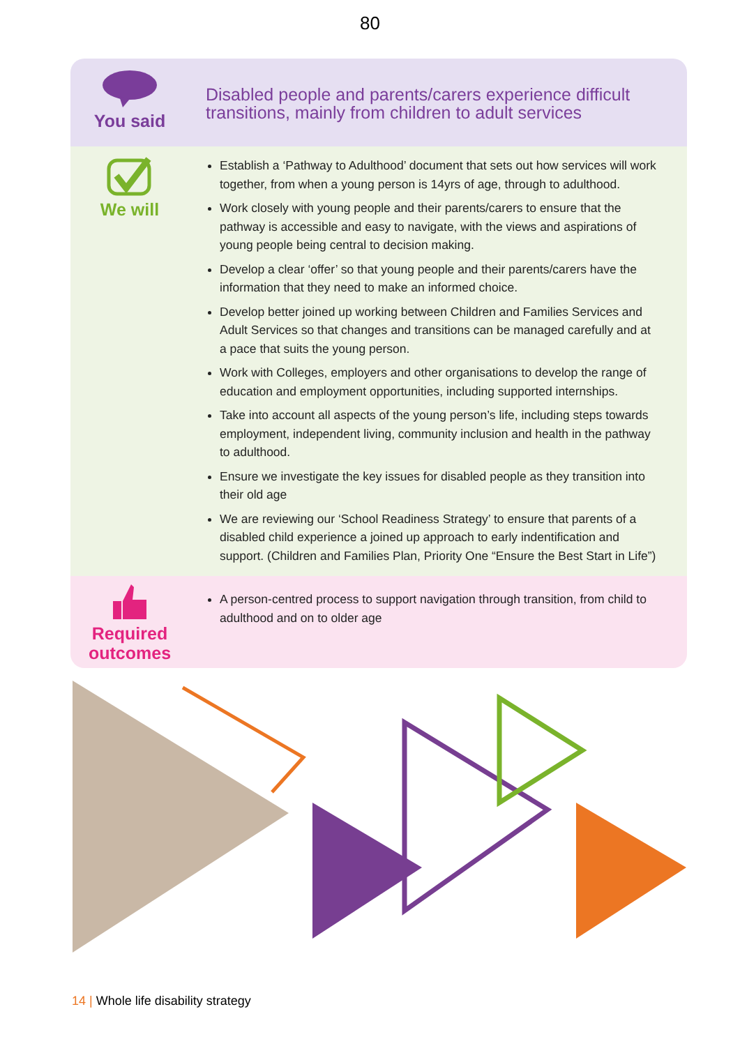80
You said
Disabled people and parents/carers experience difficult transitions, mainly from children to adult services
We will
Establish a ‘Pathway to Adulthood’ document that sets out how services will work together, from when a young person is 14yrs of age, through to adulthood.
Work closely with young people and their parents/carers to ensure that the pathway is accessible and easy to navigate, with the views and aspirations of young people being central to decision making.
Develop a clear ‘offer’ so that young people and their parents/carers have the information that they need to make an informed choice.
Develop better joined up working between Children and Families Services and Adult Services so that changes and transitions can be managed carefully and at a pace that suits the young person.
Work with Colleges, employers and other organisations to develop the range of education and employment opportunities, including supported internships.
Take into account all aspects of the young person’s life, including steps towards employment, independent living, community inclusion and health in the pathway to adulthood.
Ensure we investigate the key issues for disabled people as they transition into their old age
We are reviewing our ‘School Readiness Strategy’ to ensure that parents of a disabled child experience a joined up approach to early indentification and support. (Children and Families Plan, Priority One “Ensure the Best Start in Life”)
Required
outcomes
A person-centred process to support navigation through transition, from child to adulthood and on to older age
14 | Whole life disability strategy